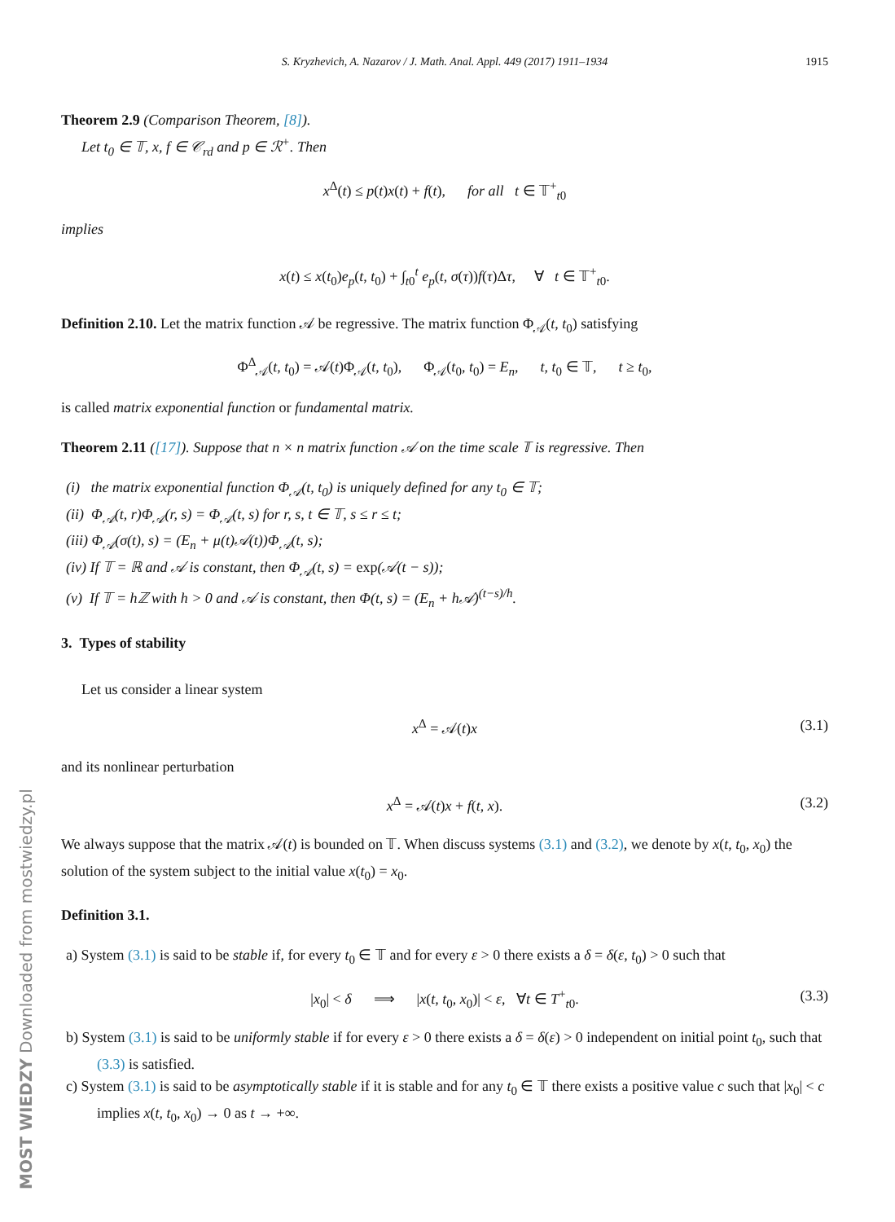MOST WIEDZY Downloaded from mostwiedzy.pl
S. Kryzhevich, A. Nazarov / J. Math. Anal. Appl. 449 (2017) 1911–1934 1915
Theorem 2.9 (Comparison Theorem, [8]).
Let t<sub>0</sub> ∈ 𝕋, x, f ∈ 𝒞<sub>rd</sub> and p ∈ ℛ<sup>+</sup>. Then
x<sup>Δ</sup>(t) ≤ p(t)x(t) + f(t), for all t ∈ 𝕋<sup>+</sup><sub>t0</sub>
implies
x(t) ≤ x(t<sub>0</sub>)e<sub>p</sub>(t, t<sub>0</sub>) + ∫<sub>t0</sub><sup>t</sup> e<sub>p</sub>(t, σ(τ))f(τ)Δτ, ∀ t ∈ 𝕋<sup>+</sup><sub>t0</sub>.
Definition 2.10. Let the matrix function 𝒜 be regressive. The matrix function Φ<sub>𝒜</sub>(t, t<sub>0</sub>) satisfying
Φ<sup>Δ</sup><sub>𝒜</sub>(t, t<sub>0</sub>) = 𝒜(t)Φ<sub>𝒜</sub>(t, t<sub>0</sub>), Φ<sub>𝒜</sub>(t<sub>0</sub>, t<sub>0</sub>) = E<sub>n</sub>, t, t<sub>0</sub> ∈ 𝕋, t ≥ t<sub>0</sub>,
is called matrix exponential function or fundamental matrix.
Theorem 2.11 ([17]). Suppose that n × n matrix function 𝒜 on the time scale 𝕋 is regressive. Then
(i) the matrix exponential function Φ<sub>𝒜</sub>(t, t<sub>0</sub>) is uniquely defined for any t<sub>0</sub> ∈ 𝕋;
(ii) Φ<sub>𝒜</sub>(t, r)Φ<sub>𝒜</sub>(r, s) = Φ<sub>𝒜</sub>(t, s) for r, s, t ∈ 𝕋, s ≤ r ≤ t;
(iii) Φ<sub>𝒜</sub>(σ(t), s) = (E<sub>n</sub> + μ(t)𝒜(t))Φ<sub>𝒜</sub>(t, s);
(iv) If 𝕋 = ℝ and 𝒜 is constant, then Φ<sub>𝒜</sub>(t, s) = exp(𝒜(t − s));
(v) If 𝕋 = hℤ with h > 0 and 𝒜 is constant, then Φ(t, s) = (E<sub>n</sub> + h𝒜)<sup>(t−s)/h</sup>.
3. Types of stability
Let us consider a linear system
x<sup>Δ</sup> = 𝒜(t)x (3.1)
and its nonlinear perturbation
x<sup>Δ</sup> = 𝒜(t)x + f(t, x). (3.2)
We always suppose that the matrix 𝒜(t) is bounded on 𝕋. When discuss systems (3.1) and (3.2), we denote by x(t, t<sub>0</sub>, x<sub>0</sub>) the solution of the system subject to the initial value x(t<sub>0</sub>) = x<sub>0</sub>.
Definition 3.1.
a) System (3.1) is said to be stable if, for every t<sub>0</sub> ∈ 𝕋 and for every ε > 0 there exists a δ = δ(ε, t<sub>0</sub>) > 0 such that
|x<sub>0</sub>| < δ ⟹ |x(t, t<sub>0</sub>, x<sub>0</sub>)| < ε, ∀t ∈ T<sup>+</sup><sub>t0</sub>. (3.3)
b) System (3.1) is said to be uniformly stable if for every ε > 0 there exists a δ = δ(ε) > 0 independent on initial point t<sub>0</sub>, such that (3.3) is satisfied.
c) System (3.1) is said to be asymptotically stable if it is stable and for any t<sub>0</sub> ∈ 𝕋 there exists a positive value c such that |x<sub>0</sub>| < c implies x(t, t<sub>0</sub>, x<sub>0</sub>) → 0 as t → +∞.